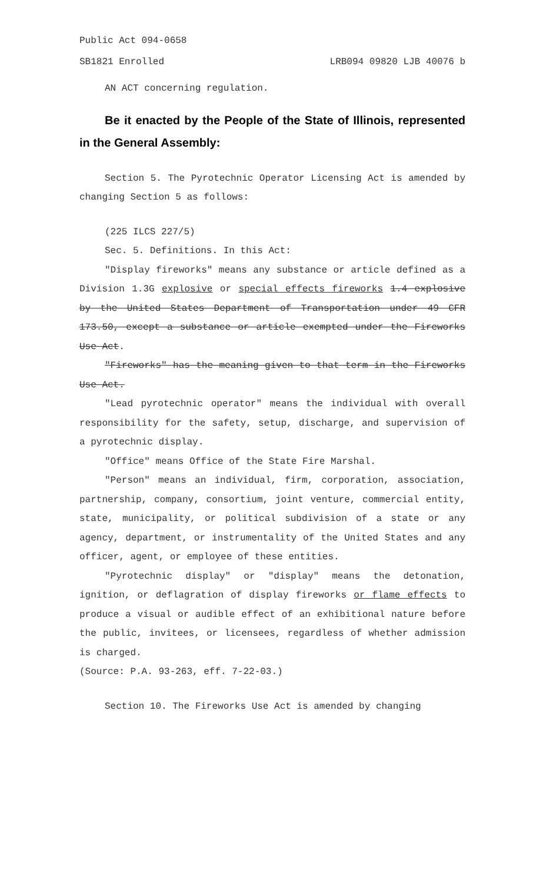Public Act 094-0658
SB1821 Enrolled LRB094 09820 LJB 40076 b
AN ACT concerning regulation.
Be it enacted by the People of the State of Illinois, represented in the General Assembly:
Section 5. The Pyrotechnic Operator Licensing Act is amended by changing Section 5 as follows:
(225 ILCS 227/5)
Sec. 5. Definitions. In this Act:
"Display fireworks" means any substance or article defined as a Division 1.3G explosive or special effects fireworks 1.4 explosive by the United States Department of Transportation under 49 CFR 173.50, except a substance or article exempted under the Fireworks Use Act.
"Fireworks" has the meaning given to that term in the Fireworks Use Act.
"Lead pyrotechnic operator" means the individual with overall responsibility for the safety, setup, discharge, and supervision of a pyrotechnic display.
"Office" means Office of the State Fire Marshal.
"Person" means an individual, firm, corporation, association, partnership, company, consortium, joint venture, commercial entity, state, municipality, or political subdivision of a state or any agency, department, or instrumentality of the United States and any officer, agent, or employee of these entities.
"Pyrotechnic display" or "display" means the detonation, ignition, or deflagration of display fireworks or flame effects to produce a visual or audible effect of an exhibitional nature before the public, invitees, or licensees, regardless of whether admission is charged.
(Source: P.A. 93-263, eff. 7-22-03.)
Section 10. The Fireworks Use Act is amended by changing